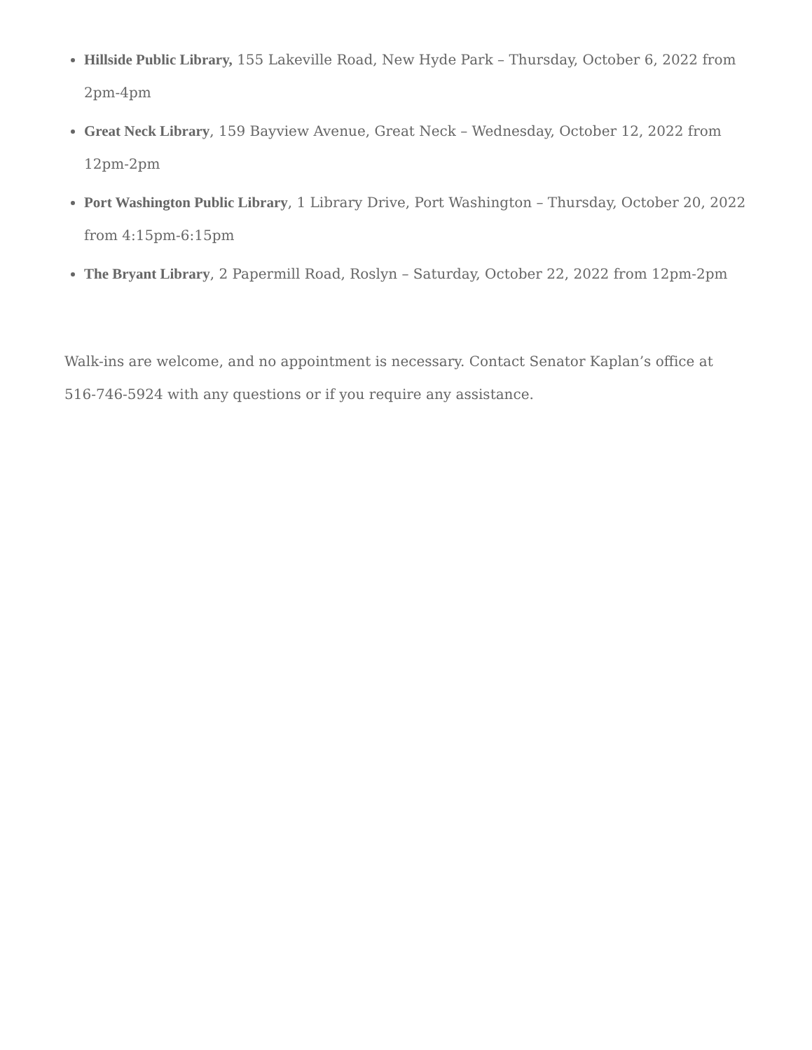Hillside Public Library, 155 Lakeville Road, New Hyde Park – Thursday, October 6, 2022 from 2pm-4pm
Great Neck Library, 159 Bayview Avenue, Great Neck – Wednesday, October 12, 2022 from 12pm-2pm
Port Washington Public Library, 1 Library Drive, Port Washington – Thursday, October 20, 2022 from 4:15pm-6:15pm
The Bryant Library, 2 Papermill Road, Roslyn – Saturday, October 22, 2022 from 12pm-2pm
Walk-ins are welcome, and no appointment is necessary. Contact Senator Kaplan’s office at 516-746-5924 with any questions or if you require any assistance.